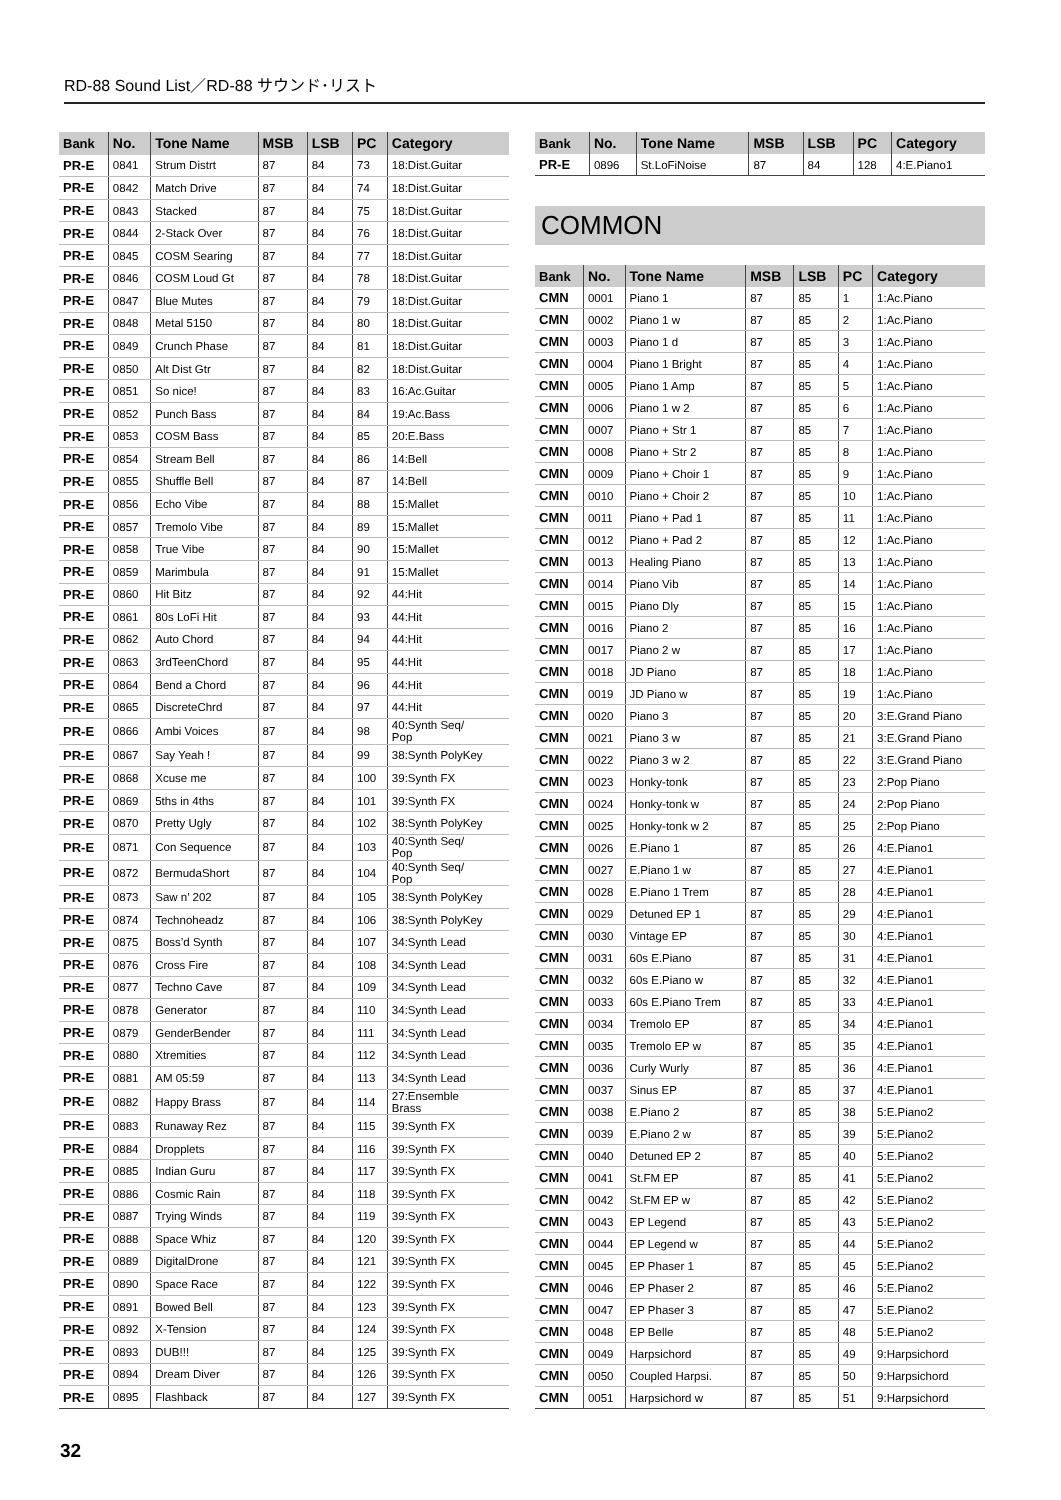RD-88 Sound List／RD-88 サウンド･リスト
| Bank | No. | Tone Name | MSB | LSB | PC | Category |
| --- | --- | --- | --- | --- | --- | --- |
| PR-E | 0841 | Strum Distrt | 87 | 84 | 73 | 18:Dist.Guitar |
| PR-E | 0842 | Match Drive | 87 | 84 | 74 | 18:Dist.Guitar |
| PR-E | 0843 | Stacked | 87 | 84 | 75 | 18:Dist.Guitar |
| PR-E | 0844 | 2-Stack Over | 87 | 84 | 76 | 18:Dist.Guitar |
| PR-E | 0845 | COSM Searing | 87 | 84 | 77 | 18:Dist.Guitar |
| PR-E | 0846 | COSM Loud Gt | 87 | 84 | 78 | 18:Dist.Guitar |
| PR-E | 0847 | Blue Mutes | 87 | 84 | 79 | 18:Dist.Guitar |
| PR-E | 0848 | Metal 5150 | 87 | 84 | 80 | 18:Dist.Guitar |
| PR-E | 0849 | Crunch Phase | 87 | 84 | 81 | 18:Dist.Guitar |
| PR-E | 0850 | Alt Dist Gtr | 87 | 84 | 82 | 18:Dist.Guitar |
| PR-E | 0851 | So nice! | 87 | 84 | 83 | 16:Ac.Guitar |
| PR-E | 0852 | Punch Bass | 87 | 84 | 84 | 19:Ac.Bass |
| PR-E | 0853 | COSM Bass | 87 | 84 | 85 | 20:E.Bass |
| PR-E | 0854 | Stream Bell | 87 | 84 | 86 | 14:Bell |
| PR-E | 0855 | Shuffle Bell | 87 | 84 | 87 | 14:Bell |
| PR-E | 0856 | Echo Vibe | 87 | 84 | 88 | 15:Mallet |
| PR-E | 0857 | Tremolo Vibe | 87 | 84 | 89 | 15:Mallet |
| PR-E | 0858 | True Vibe | 87 | 84 | 90 | 15:Mallet |
| PR-E | 0859 | Marimbula | 87 | 84 | 91 | 15:Mallet |
| PR-E | 0860 | Hit Bitz | 87 | 84 | 92 | 44:Hit |
| PR-E | 0861 | 80s LoFi Hit | 87 | 84 | 93 | 44:Hit |
| PR-E | 0862 | Auto Chord | 87 | 84 | 94 | 44:Hit |
| PR-E | 0863 | 3rdTeenChord | 87 | 84 | 95 | 44:Hit |
| PR-E | 0864 | Bend a Chord | 87 | 84 | 96 | 44:Hit |
| PR-E | 0865 | DiscreteChrd | 87 | 84 | 97 | 44:Hit |
| PR-E | 0866 | Ambi Voices | 87 | 84 | 98 | 40:Synth Seq/ Pop |
| PR-E | 0867 | Say Yeah ! | 87 | 84 | 99 | 38:Synth PolyKey |
| PR-E | 0868 | Xcuse me | 87 | 84 | 100 | 39:Synth FX |
| PR-E | 0869 | 5ths in 4ths | 87 | 84 | 101 | 39:Synth FX |
| PR-E | 0870 | Pretty Ugly | 87 | 84 | 102 | 38:Synth PolyKey |
| PR-E | 0871 | Con Sequence | 87 | 84 | 103 | 40:Synth Seq/ Pop |
| PR-E | 0872 | BermudaShort | 87 | 84 | 104 | 40:Synth Seq/ Pop |
| PR-E | 0873 | Saw n’ 202 | 87 | 84 | 105 | 38:Synth PolyKey |
| PR-E | 0874 | Technoheadz | 87 | 84 | 106 | 38:Synth PolyKey |
| PR-E | 0875 | Boss’d Synth | 87 | 84 | 107 | 34:Synth Lead |
| PR-E | 0876 | Cross Fire | 87 | 84 | 108 | 34:Synth Lead |
| PR-E | 0877 | Techno Cave | 87 | 84 | 109 | 34:Synth Lead |
| PR-E | 0878 | Generator | 87 | 84 | 110 | 34:Synth Lead |
| PR-E | 0879 | GenderBender | 87 | 84 | 111 | 34:Synth Lead |
| PR-E | 0880 | Xtremities | 87 | 84 | 112 | 34:Synth Lead |
| PR-E | 0881 | AM 05:59 | 87 | 84 | 113 | 34:Synth Lead |
| PR-E | 0882 | Happy Brass | 87 | 84 | 114 | 27:Ensemble Brass |
| PR-E | 0883 | Runaway Rez | 87 | 84 | 115 | 39:Synth FX |
| PR-E | 0884 | Dropplets | 87 | 84 | 116 | 39:Synth FX |
| PR-E | 0885 | Indian Guru | 87 | 84 | 117 | 39:Synth FX |
| PR-E | 0886 | Cosmic Rain | 87 | 84 | 118 | 39:Synth FX |
| PR-E | 0887 | Trying Winds | 87 | 84 | 119 | 39:Synth FX |
| PR-E | 0888 | Space Whiz | 87 | 84 | 120 | 39:Synth FX |
| PR-E | 0889 | DigitalDrone | 87 | 84 | 121 | 39:Synth FX |
| PR-E | 0890 | Space Race | 87 | 84 | 122 | 39:Synth FX |
| PR-E | 0891 | Bowed Bell | 87 | 84 | 123 | 39:Synth FX |
| PR-E | 0892 | X-Tension | 87 | 84 | 124 | 39:Synth FX |
| PR-E | 0893 | DUB!!! | 87 | 84 | 125 | 39:Synth FX |
| PR-E | 0894 | Dream Diver | 87 | 84 | 126 | 39:Synth FX |
| PR-E | 0895 | Flashback | 87 | 84 | 127 | 39:Synth FX |
| Bank | No. | Tone Name | MSB | LSB | PC | Category |
| --- | --- | --- | --- | --- | --- | --- |
| PR-E | 0896 | St.LoFiNoise | 87 | 84 | 128 | 4:E.Piano1 |
COMMON
| Bank | No. | Tone Name | MSB | LSB | PC | Category |
| --- | --- | --- | --- | --- | --- | --- |
| CMN | 0001 | Piano 1 | 87 | 85 | 1 | 1:Ac.Piano |
| CMN | 0002 | Piano 1 w | 87 | 85 | 2 | 1:Ac.Piano |
| CMN | 0003 | Piano 1 d | 87 | 85 | 3 | 1:Ac.Piano |
| CMN | 0004 | Piano 1 Bright | 87 | 85 | 4 | 1:Ac.Piano |
| CMN | 0005 | Piano 1 Amp | 87 | 85 | 5 | 1:Ac.Piano |
| CMN | 0006 | Piano 1 w 2 | 87 | 85 | 6 | 1:Ac.Piano |
| CMN | 0007 | Piano + Str 1 | 87 | 85 | 7 | 1:Ac.Piano |
| CMN | 0008 | Piano + Str 2 | 87 | 85 | 8 | 1:Ac.Piano |
| CMN | 0009 | Piano + Choir 1 | 87 | 85 | 9 | 1:Ac.Piano |
| CMN | 0010 | Piano + Choir 2 | 87 | 85 | 10 | 1:Ac.Piano |
| CMN | 0011 | Piano + Pad 1 | 87 | 85 | 11 | 1:Ac.Piano |
| CMN | 0012 | Piano + Pad 2 | 87 | 85 | 12 | 1:Ac.Piano |
| CMN | 0013 | Healing Piano | 87 | 85 | 13 | 1:Ac.Piano |
| CMN | 0014 | Piano Vib | 87 | 85 | 14 | 1:Ac.Piano |
| CMN | 0015 | Piano Dly | 87 | 85 | 15 | 1:Ac.Piano |
| CMN | 0016 | Piano 2 | 87 | 85 | 16 | 1:Ac.Piano |
| CMN | 0017 | Piano 2 w | 87 | 85 | 17 | 1:Ac.Piano |
| CMN | 0018 | JD Piano | 87 | 85 | 18 | 1:Ac.Piano |
| CMN | 0019 | JD Piano w | 87 | 85 | 19 | 1:Ac.Piano |
| CMN | 0020 | Piano 3 | 87 | 85 | 20 | 3:E.Grand Piano |
| CMN | 0021 | Piano 3 w | 87 | 85 | 21 | 3:E.Grand Piano |
| CMN | 0022 | Piano 3 w 2 | 87 | 85 | 22 | 3:E.Grand Piano |
| CMN | 0023 | Honky-tonk | 87 | 85 | 23 | 2:Pop Piano |
| CMN | 0024 | Honky-tonk w | 87 | 85 | 24 | 2:Pop Piano |
| CMN | 0025 | Honky-tonk w 2 | 87 | 85 | 25 | 2:Pop Piano |
| CMN | 0026 | E.Piano 1 | 87 | 85 | 26 | 4:E.Piano1 |
| CMN | 0027 | E.Piano 1 w | 87 | 85 | 27 | 4:E.Piano1 |
| CMN | 0028 | E.Piano 1 Trem | 87 | 85 | 28 | 4:E.Piano1 |
| CMN | 0029 | Detuned EP 1 | 87 | 85 | 29 | 4:E.Piano1 |
| CMN | 0030 | Vintage EP | 87 | 85 | 30 | 4:E.Piano1 |
| CMN | 0031 | 60s E.Piano | 87 | 85 | 31 | 4:E.Piano1 |
| CMN | 0032 | 60s E.Piano w | 87 | 85 | 32 | 4:E.Piano1 |
| CMN | 0033 | 60s E.Piano Trem | 87 | 85 | 33 | 4:E.Piano1 |
| CMN | 0034 | Tremolo EP | 87 | 85 | 34 | 4:E.Piano1 |
| CMN | 0035 | Tremolo EP w | 87 | 85 | 35 | 4:E.Piano1 |
| CMN | 0036 | Curly Wurly | 87 | 85 | 36 | 4:E.Piano1 |
| CMN | 0037 | Sinus EP | 87 | 85 | 37 | 4:E.Piano1 |
| CMN | 0038 | E.Piano 2 | 87 | 85 | 38 | 5:E.Piano2 |
| CMN | 0039 | E.Piano 2 w | 87 | 85 | 39 | 5:E.Piano2 |
| CMN | 0040 | Detuned EP 2 | 87 | 85 | 40 | 5:E.Piano2 |
| CMN | 0041 | St.FM EP | 87 | 85 | 41 | 5:E.Piano2 |
| CMN | 0042 | St.FM EP w | 87 | 85 | 42 | 5:E.Piano2 |
| CMN | 0043 | EP Legend | 87 | 85 | 43 | 5:E.Piano2 |
| CMN | 0044 | EP Legend w | 87 | 85 | 44 | 5:E.Piano2 |
| CMN | 0045 | EP Phaser 1 | 87 | 85 | 45 | 5:E.Piano2 |
| CMN | 0046 | EP Phaser 2 | 87 | 85 | 46 | 5:E.Piano2 |
| CMN | 0047 | EP Phaser 3 | 87 | 85 | 47 | 5:E.Piano2 |
| CMN | 0048 | EP Belle | 87 | 85 | 48 | 5:E.Piano2 |
| CMN | 0049 | Harpsichord | 87 | 85 | 49 | 9:Harpsichord |
| CMN | 0050 | Coupled Harpsi. | 87 | 85 | 50 | 9:Harpsichord |
| CMN | 0051 | Harpsichord w | 87 | 85 | 51 | 9:Harpsichord |
32